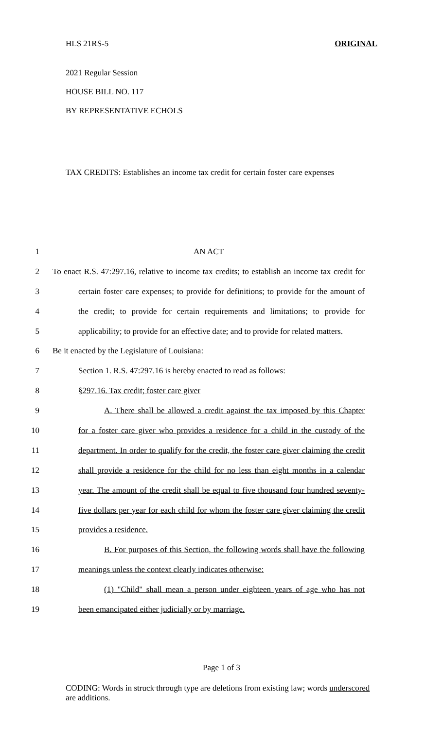HLS 21RS-5 ORIGINAL
2021 Regular Session
HOUSE BILL NO. 117
BY REPRESENTATIVE ECHOLS
TAX CREDITS: Establishes an income tax credit for certain foster care expenses
1 AN ACT
2 To enact R.S. 47:297.16, relative to income tax credits; to establish an income tax credit for
3 certain foster care expenses; to provide for definitions; to provide for the amount of
4 the credit; to provide for certain requirements and limitations; to provide for
5 applicability; to provide for an effective date; and to provide for related matters.
6 Be it enacted by the Legislature of Louisiana:
7 Section 1. R.S. 47:297.16 is hereby enacted to read as follows:
8 §297.16. Tax credit; foster care giver
9 A. There shall be allowed a credit against the tax imposed by this Chapter
10 for a foster care giver who provides a residence for a child in the custody of the
11 department. In order to qualify for the credit, the foster care giver claiming the credit
12 shall provide a residence for the child for no less than eight months in a calendar
13 year. The amount of the credit shall be equal to five thousand four hundred seventy-
14 five dollars per year for each child for whom the foster care giver claiming the credit
15 provides a residence.
16 B. For purposes of this Section, the following words shall have the following
17 meanings unless the context clearly indicates otherwise:
18 (1) "Child" shall mean a person under eighteen years of age who has not
19 been emancipated either judicially or by marriage.
Page 1 of 3
CODING: Words in struck through type are deletions from existing law; words underscored are additions.